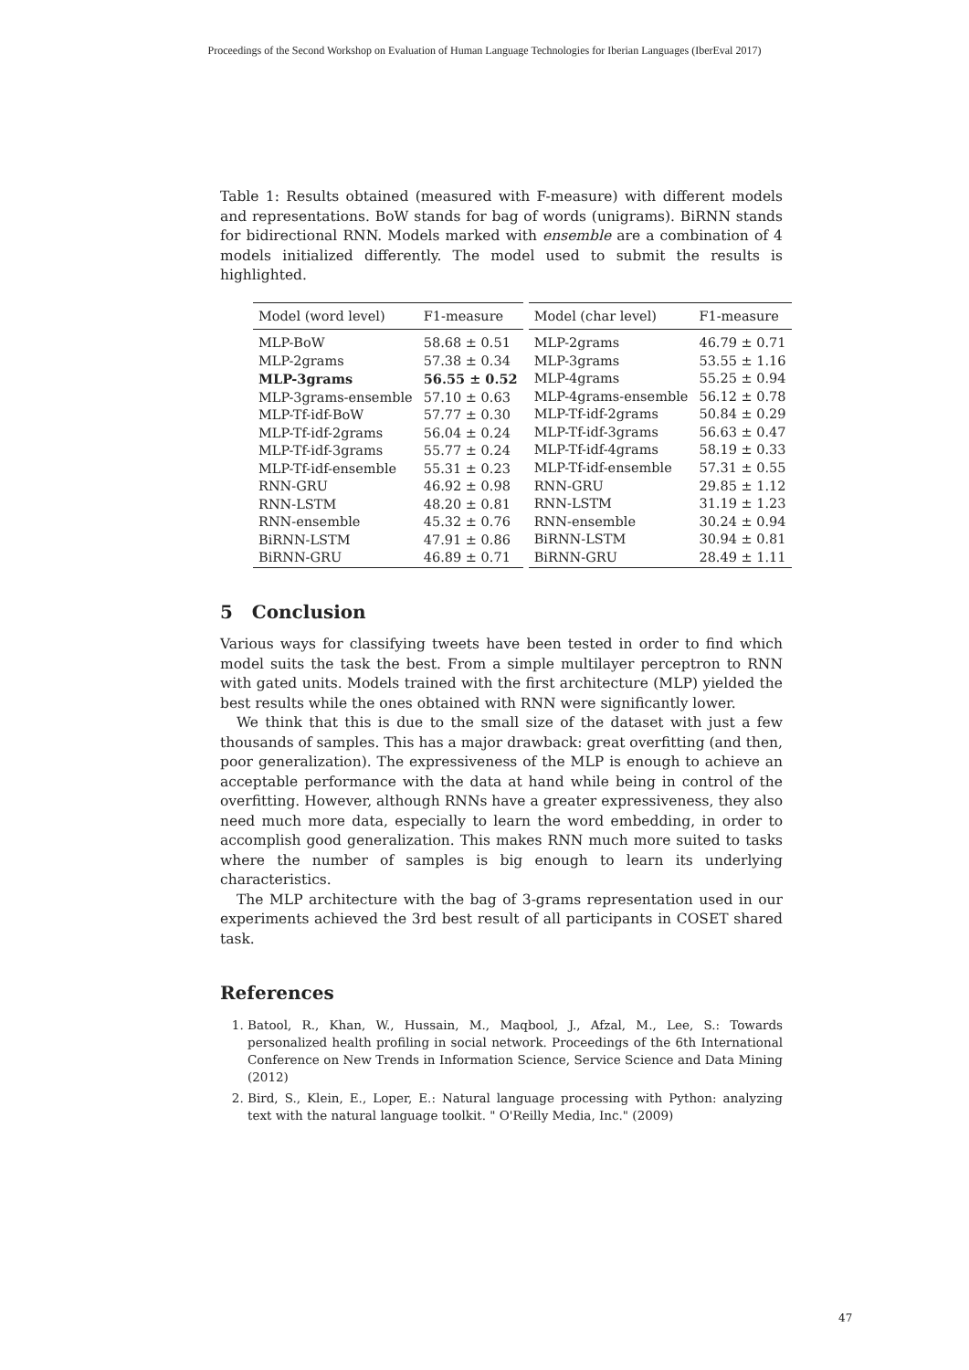Proceedings of the Second Workshop on Evaluation of Human Language Technologies for Iberian Languages (IberEval 2017)
Table 1: Results obtained (measured with F-measure) with different models and representations. BoW stands for bag of words (unigrams). BiRNN stands for bidirectional RNN. Models marked with ensemble are a combination of 4 models initialized differently. The model used to submit the results is highlighted.
| Model (word level) | F1-measure |
| --- | --- |
| MLP-BoW | 58.68 ± 0.51 |
| MLP-2grams | 57.38 ± 0.34 |
| MLP-3grams | 56.55 ± 0.52 |
| MLP-3grams-ensemble | 57.10 ± 0.63 |
| MLP-Tf-idf-BoW | 57.77 ± 0.30 |
| MLP-Tf-idf-2grams | 56.04 ± 0.24 |
| MLP-Tf-idf-3grams | 55.77 ± 0.24 |
| MLP-Tf-idf-ensemble | 55.31 ± 0.23 |
| RNN-GRU | 46.92 ± 0.98 |
| RNN-LSTM | 48.20 ± 0.81 |
| RNN-ensemble | 45.32 ± 0.76 |
| BiRNN-LSTM | 47.91 ± 0.86 |
| BiRNN-GRU | 46.89 ± 0.71 |
| Model (char level) | F1-measure |
| --- | --- |
| MLP-2grams | 46.79 ± 0.71 |
| MLP-3grams | 53.55 ± 1.16 |
| MLP-4grams | 55.25 ± 0.94 |
| MLP-4grams-ensemble | 56.12 ± 0.78 |
| MLP-Tf-idf-2grams | 50.84 ± 0.29 |
| MLP-Tf-idf-3grams | 56.63 ± 0.47 |
| MLP-Tf-idf-4grams | 58.19 ± 0.33 |
| MLP-Tf-idf-ensemble | 57.31 ± 0.55 |
| RNN-GRU | 29.85 ± 1.12 |
| RNN-LSTM | 31.19 ± 1.23 |
| RNN-ensemble | 30.24 ± 0.94 |
| BiRNN-LSTM | 30.94 ± 0.81 |
| BiRNN-GRU | 28.49 ± 1.11 |
5 Conclusion
Various ways for classifying tweets have been tested in order to find which model suits the task the best. From a simple multilayer perceptron to RNN with gated units. Models trained with the first architecture (MLP) yielded the best results while the ones obtained with RNN were significantly lower.
We think that this is due to the small size of the dataset with just a few thousands of samples. This has a major drawback: great overfitting (and then, poor generalization). The expressiveness of the MLP is enough to achieve an acceptable performance with the data at hand while being in control of the overfitting. However, although RNNs have a greater expressiveness, they also need much more data, especially to learn the word embedding, in order to accomplish good generalization. This makes RNN much more suited to tasks where the number of samples is big enough to learn its underlying characteristics.
The MLP architecture with the bag of 3-grams representation used in our experiments achieved the 3rd best result of all participants in COSET shared task.
References
1. Batool, R., Khan, W., Hussain, M., Maqbool, J., Afzal, M., Lee, S.: Towards personalized health profiling in social network. Proceedings of the 6th International Conference on New Trends in Information Science, Service Science and Data Mining (2012)
2. Bird, S., Klein, E., Loper, E.: Natural language processing with Python: analyzing text with the natural language toolkit. " O'Reilly Media, Inc." (2009)
47